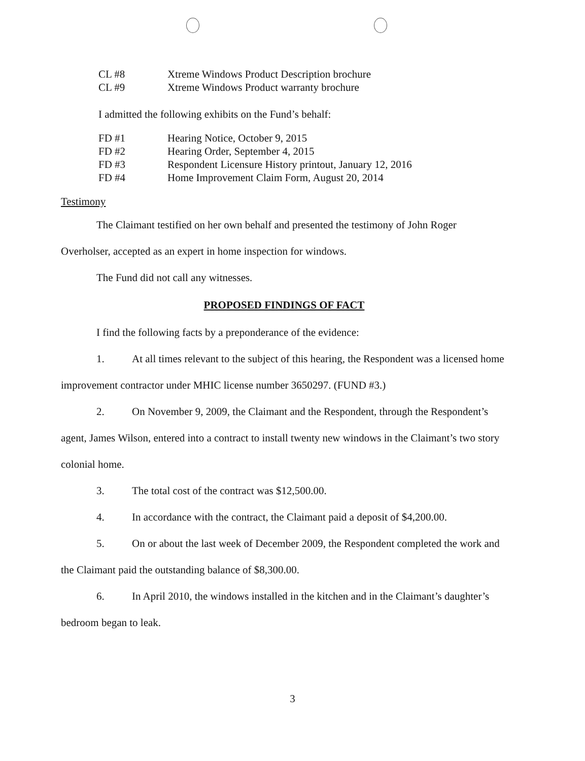CL #8 Xtreme Windows Product Description brochure
CL #9 Xtreme Windows Product warranty brochure
I admitted the following exhibits on the Fund’s behalf:
FD #1 Hearing Notice, October 9, 2015
FD #2 Hearing Order, September 4, 2015
FD #3 Respondent Licensure History printout, January 12, 2016
FD #4 Home Improvement Claim Form, August 20, 2014
Testimony
The Claimant testified on her own behalf and presented the testimony of John Roger Overholser, accepted as an expert in home inspection for windows.
The Fund did not call any witnesses.
PROPOSED FINDINGS OF FACT
I find the following facts by a preponderance of the evidence:
1. At all times relevant to the subject of this hearing, the Respondent was a licensed home improvement contractor under MHIC license number 3650297. (FUND #3.)
2. On November 9, 2009, the Claimant and the Respondent, through the Respondent’s agent, James Wilson, entered into a contract to install twenty new windows in the Claimant’s two story colonial home.
3. The total cost of the contract was $12,500.00.
4. In accordance with the contract, the Claimant paid a deposit of $4,200.00.
5. On or about the last week of December 2009, the Respondent completed the work and the Claimant paid the outstanding balance of $8,300.00.
6. In April 2010, the windows installed in the kitchen and in the Claimant’s daughter’s bedroom began to leak.
3